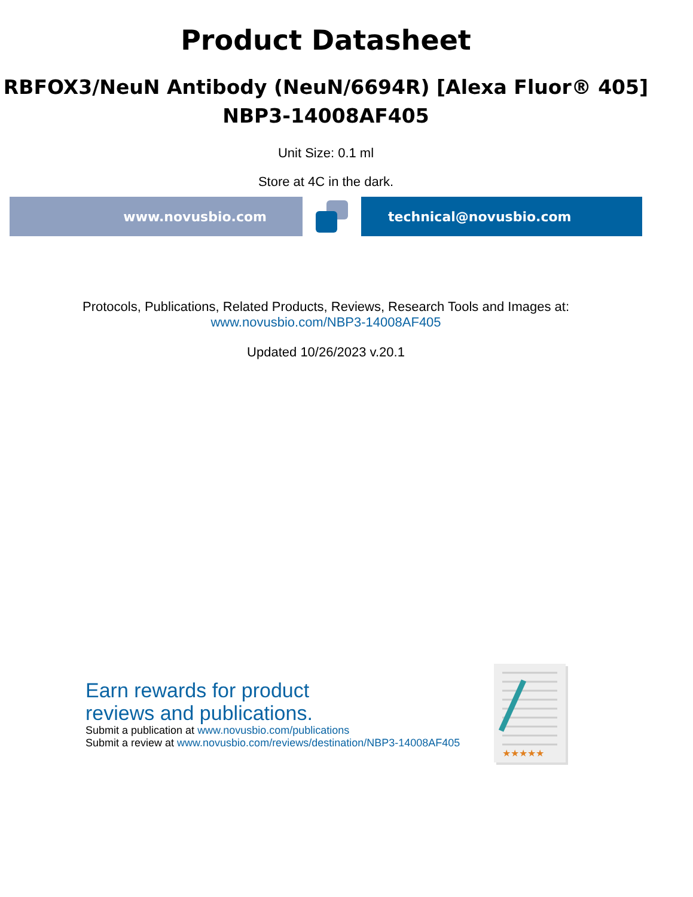Product Datasheet
RBFOX3/NeuN Antibody (NeuN/6694R) [Alexa Fluor® 405]
NBP3-14008AF405
Unit Size: 0.1 ml
Store at 4C in the dark.
www.novusbio.com technical@novusbio.com
Protocols, Publications, Related Products, Reviews, Research Tools and Images at:
www.novusbio.com/NBP3-14008AF405
Updated 10/26/2023 v.20.1
Earn rewards for product
reviews and publications.
Submit a publication at www.novusbio.com/publications
Submit a review at www.novusbio.com/reviews/destination/NBP3-14008AF405
★★★★★